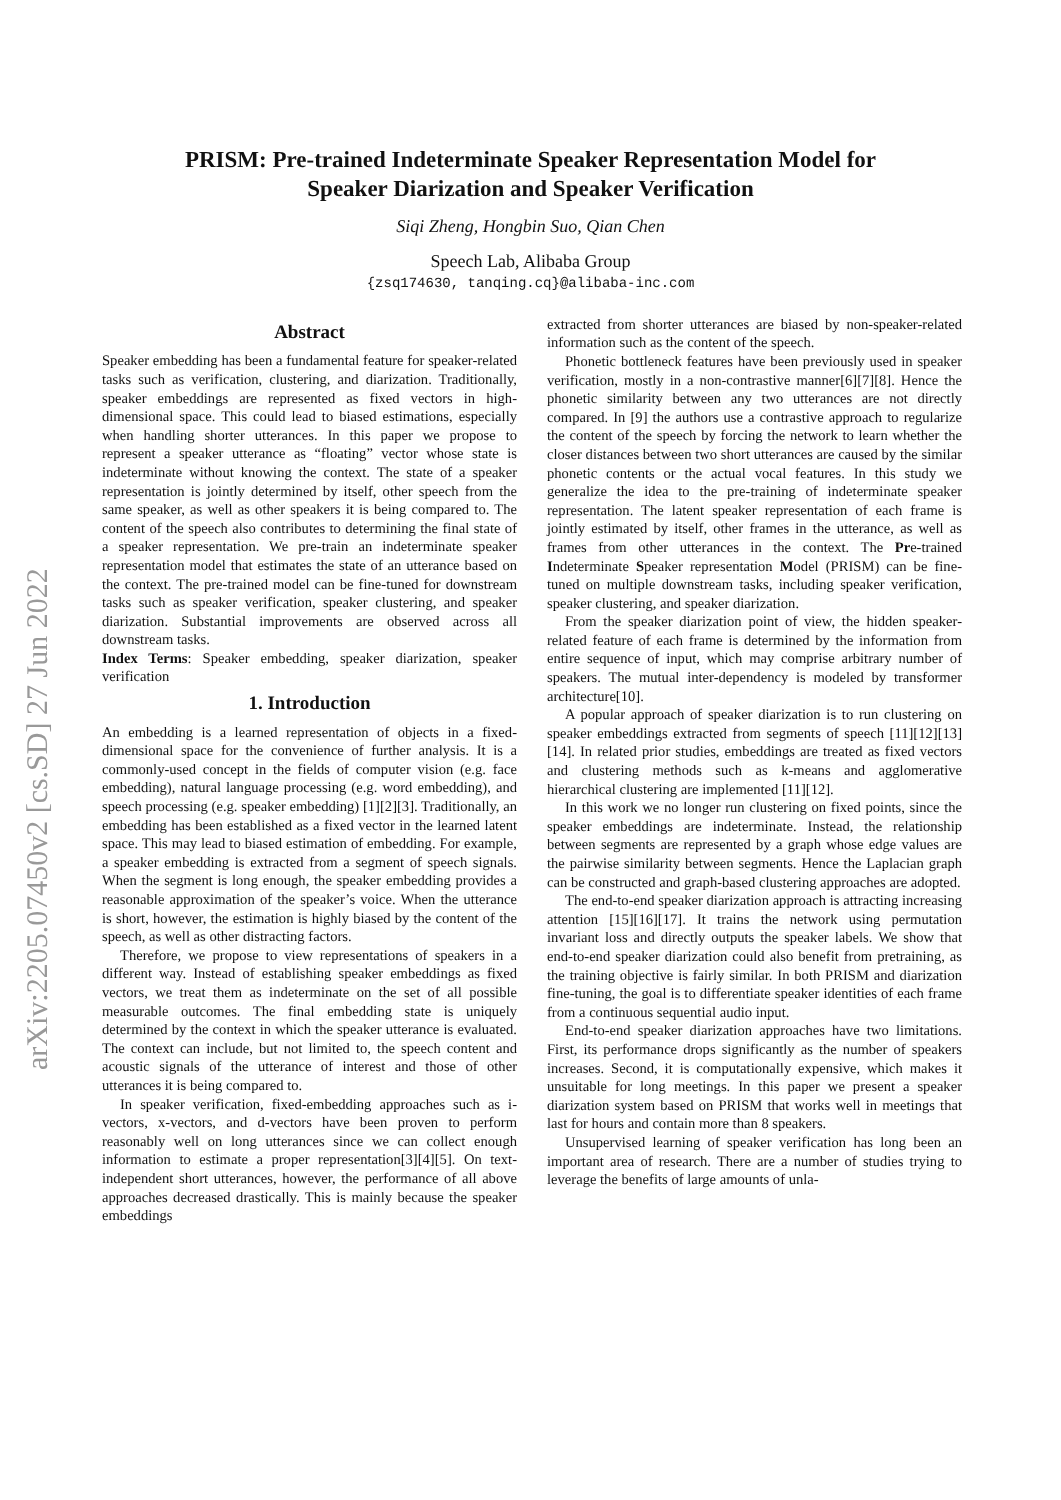arXiv:2205.07450v2 [cs.SD] 27 Jun 2022
PRISM: Pre-trained Indeterminate Speaker Representation Model for
Speaker Diarization and Speaker Verification
Siqi Zheng, Hongbin Suo, Qian Chen
Speech Lab, Alibaba Group
{zsq174630, tanqing.cq}@alibaba-inc.com
Abstract
Speaker embedding has been a fundamental feature for speaker-related tasks such as verification, clustering, and diarization. Traditionally, speaker embeddings are represented as fixed vectors in high-dimensional space. This could lead to biased estimations, especially when handling shorter utterances. In this paper we propose to represent a speaker utterance as “floating” vector whose state is indeterminate without knowing the context. The state of a speaker representation is jointly determined by itself, other speech from the same speaker, as well as other speakers it is being compared to. The content of the speech also contributes to determining the final state of a speaker representation. We pre-train an indeterminate speaker representation model that estimates the state of an utterance based on the context. The pre-trained model can be fine-tuned for downstream tasks such as speaker verification, speaker clustering, and speaker diarization. Substantial improvements are observed across all downstream tasks.
Index Terms: Speaker embedding, speaker diarization, speaker verification
1. Introduction
An embedding is a learned representation of objects in a fixed-dimensional space for the convenience of further analysis. It is a commonly-used concept in the fields of computer vision (e.g. face embedding), natural language processing (e.g. word embedding), and speech processing (e.g. speaker embedding) [1][2][3]. Traditionally, an embedding has been established as a fixed vector in the learned latent space. This may lead to biased estimation of embedding. For example, a speaker embedding is extracted from a segment of speech signals. When the segment is long enough, the speaker embedding provides a reasonable approximation of the speaker’s voice. When the utterance is short, however, the estimation is highly biased by the content of the speech, as well as other distracting factors.
Therefore, we propose to view representations of speakers in a different way. Instead of establishing speaker embeddings as fixed vectors, we treat them as indeterminate on the set of all possible measurable outcomes. The final embedding state is uniquely determined by the context in which the speaker utterance is evaluated. The context can include, but not limited to, the speech content and acoustic signals of the utterance of interest and those of other utterances it is being compared to.
In speaker verification, fixed-embedding approaches such as i-vectors, x-vectors, and d-vectors have been proven to perform reasonably well on long utterances since we can collect enough information to estimate a proper representation[3][4][5]. On text-independent short utterances, however, the performance of all above approaches decreased drastically. This is mainly because the speaker embeddings
extracted from shorter utterances are biased by non-speaker-related information such as the content of the speech.
Phonetic bottleneck features have been previously used in speaker verification, mostly in a non-contrastive manner[6][7][8]. Hence the phonetic similarity between any two utterances are not directly compared. In [9] the authors use a contrastive approach to regularize the content of the speech by forcing the network to learn whether the closer distances between two short utterances are caused by the similar phonetic contents or the actual vocal features. In this study we generalize the idea to the pre-training of indeterminate speaker representation. The latent speaker representation of each frame is jointly estimated by itself, other frames in the utterance, as well as frames from other utterances in the context. The Pre-trained Indeterminate Speaker representation Model (PRISM) can be fine-tuned on multiple downstream tasks, including speaker verification, speaker clustering, and speaker diarization.
From the speaker diarization point of view, the hidden speaker-related feature of each frame is determined by the information from entire sequence of input, which may comprise arbitrary number of speakers. The mutual inter-dependency is modeled by transformer architecture[10].
A popular approach of speaker diarization is to run clustering on speaker embeddings extracted from segments of speech [11][12][13][14]. In related prior studies, embeddings are treated as fixed vectors and clustering methods such as k-means and agglomerative hierarchical clustering are implemented [11][12].
In this work we no longer run clustering on fixed points, since the speaker embeddings are indeterminate. Instead, the relationship between segments are represented by a graph whose edge values are the pairwise similarity between segments. Hence the Laplacian graph can be constructed and graph-based clustering approaches are adopted.
The end-to-end speaker diarization approach is attracting increasing attention [15][16][17]. It trains the network using permutation invariant loss and directly outputs the speaker labels. We show that end-to-end speaker diarization could also benefit from pretraining, as the training objective is fairly similar. In both PRISM and diarization fine-tuning, the goal is to differentiate speaker identities of each frame from a continuous sequential audio input.
End-to-end speaker diarization approaches have two limitations. First, its performance drops significantly as the number of speakers increases. Second, it is computationally expensive, which makes it unsuitable for long meetings. In this paper we present a speaker diarization system based on PRISM that works well in meetings that last for hours and contain more than 8 speakers.
Unsupervised learning of speaker verification has long been an important area of research. There are a number of studies trying to leverage the benefits of large amounts of unla-